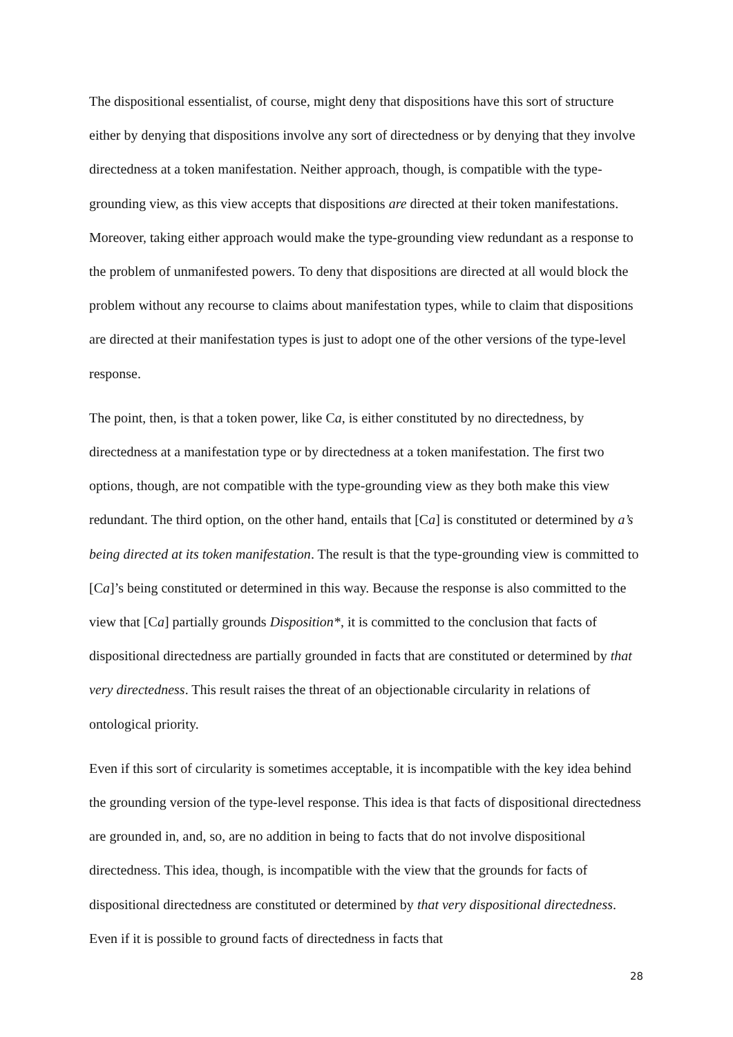The dispositional essentialist, of course, might deny that dispositions have this sort of structure either by denying that dispositions involve any sort of directedness or by denying that they involve directedness at a token manifestation. Neither approach, though, is compatible with the type-grounding view, as this view accepts that dispositions are directed at their token manifestations. Moreover, taking either approach would make the type-grounding view redundant as a response to the problem of unmanifested powers. To deny that dispositions are directed at all would block the problem without any recourse to claims about manifestation types, while to claim that dispositions are directed at their manifestation types is just to adopt one of the other versions of the type-level response.
The point, then, is that a token power, like Ca, is either constituted by no directedness, by directedness at a manifestation type or by directedness at a token manifestation. The first two options, though, are not compatible with the type-grounding view as they both make this view redundant. The third option, on the other hand, entails that [Ca] is constituted or determined by a’s being directed at its token manifestation. The result is that the type-grounding view is committed to [Ca]’s being constituted or determined in this way. Because the response is also committed to the view that [Ca] partially grounds Disposition*, it is committed to the conclusion that facts of dispositional directedness are partially grounded in facts that are constituted or determined by that very directedness. This result raises the threat of an objectionable circularity in relations of ontological priority.
Even if this sort of circularity is sometimes acceptable, it is incompatible with the key idea behind the grounding version of the type-level response. This idea is that facts of dispositional directedness are grounded in, and, so, are no addition in being to facts that do not involve dispositional directedness. This idea, though, is incompatible with the view that the grounds for facts of dispositional directedness are constituted or determined by that very dispositional directedness. Even if it is possible to ground facts of directedness in facts that
28